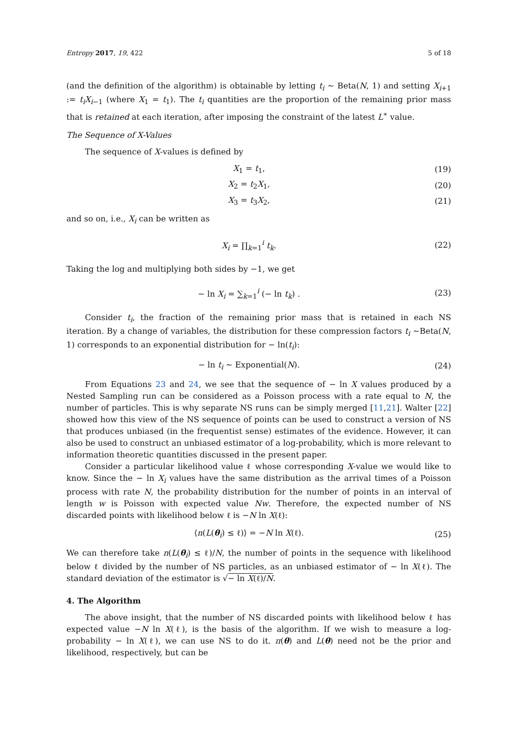Entropy 2017, 19, 422 5 of 18
(and the definition of the algorithm) is obtainable by letting t<sub>i</sub> ∼ Beta(N, 1) and setting X<sub>i+1</sub> := t<sub>i</sub>X<sub>i−1</sub> (where X<sub>1</sub> = t<sub>1</sub>). The t<sub>i</sub> quantities are the proportion of the remaining prior mass that is retained at each iteration, after imposing the constraint of the latest L<sup>∗</sup> value.
The Sequence of X-Values
The sequence of X-values is defined by
X<sub>1</sub> = t<sub>1</sub>, (19)
X<sub>2</sub> = t<sub>2</sub>X<sub>1</sub>, (20)
X<sub>3</sub> = t<sub>3</sub>X<sub>2</sub>, (21)
and so on, i.e., X<sub>i</sub> can be written as
X<sub>i</sub> = ∏<sub>k=1</sub><sup>i</sup> t<sub>k</sub>. (22)
Taking the log and multiplying both sides by −1, we get
− ln X<sub>i</sub> = ∑<sub>k=1</sub><sup>i</sup> (− ln t<sub>k</sub>) . (23)
Consider t<sub>i</sub>, the fraction of the remaining prior mass that is retained in each NS iteration. By a change of variables, the distribution for these compression factors t<sub>i</sub> ∼Beta(N, 1) corresponds to an exponential distribution for − ln(t<sub>i</sub>):
− ln t<sub>i</sub> ∼ Exponential(N). (24)
From Equations 23 and 24, we see that the sequence of − ln X values produced by a Nested Sampling run can be considered as a Poisson process with a rate equal to N, the number of particles. This is why separate NS runs can be simply merged [11,21]. Walter [22] showed how this view of the NS sequence of points can be used to construct a version of NS that produces unbiased (in the frequentist sense) estimates of the evidence. However, it can also be used to construct an unbiased estimator of a log-probability, which is more relevant to information theoretic quantities discussed in the present paper.
Consider a particular likelihood value ℓ whose corresponding X-value we would like to know. Since the − ln X<sub>i</sub> values have the same distribution as the arrival times of a Poisson process with rate N, the probability distribution for the number of points in an interval of length w is Poisson with expected value Nw. Therefore, the expected number of NS discarded points with likelihood below ℓ is −N ln X(ℓ):
⟨n(L(θ<sub>i</sub>) ≤ ℓ)⟩ = −N ln X(ℓ). (25)
We can therefore take n(L(θ<sub>i</sub>) ≤ ℓ)/N, the number of points in the sequence with likelihood below ℓ divided by the number of NS particles, as an unbiased estimator of − ln X(ℓ). The standard deviation of the estimator is √− ln X(ℓ)/N.
4. The Algorithm
The above insight, that the number of NS discarded points with likelihood below ℓ has expected value −N ln X(ℓ), is the basis of the algorithm. If we wish to measure a log-probability − ln X(ℓ), we can use NS to do it. π(θ) and L(θ) need not be the prior and likelihood, respectively, but can be